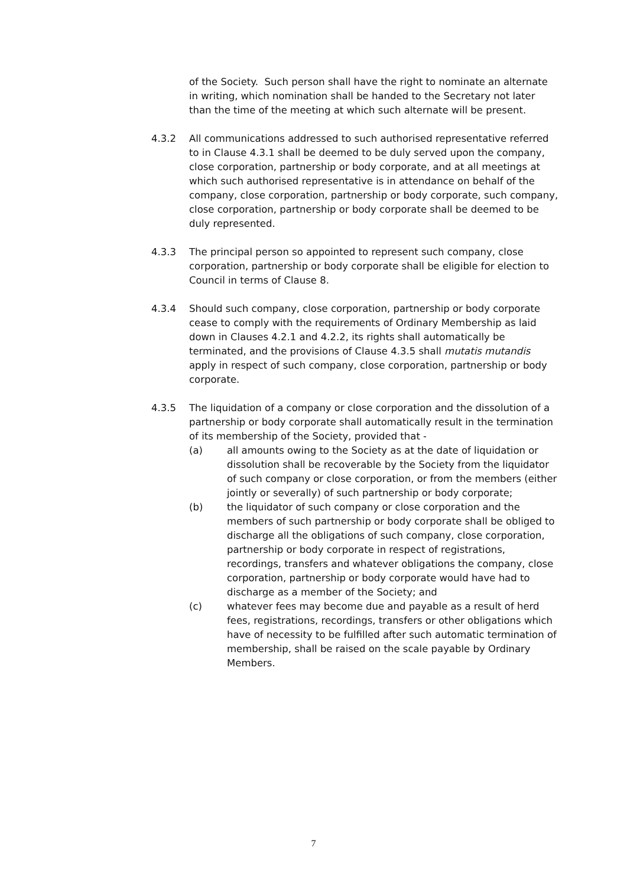of the Society. Such person shall have the right to nominate an alternate in writing, which nomination shall be handed to the Secretary not later than the time of the meeting at which such alternate will be present.
4.3.2 All communications addressed to such authorised representative referred to in Clause 4.3.1 shall be deemed to be duly served upon the company, close corporation, partnership or body corporate, and at all meetings at which such authorised representative is in attendance on behalf of the company, close corporation, partnership or body corporate, such company, close corporation, partnership or body corporate shall be deemed to be duly represented.
4.3.3 The principal person so appointed to represent such company, close corporation, partnership or body corporate shall be eligible for election to Council in terms of Clause 8.
4.3.4 Should such company, close corporation, partnership or body corporate cease to comply with the requirements of Ordinary Membership as laid down in Clauses 4.2.1 and 4.2.2, its rights shall automatically be terminated, and the provisions of Clause 4.3.5 shall mutatis mutandis apply in respect of such company, close corporation, partnership or body corporate.
4.3.5 The liquidation of a company or close corporation and the dissolution of a partnership or body corporate shall automatically result in the termination of its membership of the Society, provided that -
(a) all amounts owing to the Society as at the date of liquidation or dissolution shall be recoverable by the Society from the liquidator of such company or close corporation, or from the members (either jointly or severally) of such partnership or body corporate;
(b) the liquidator of such company or close corporation and the members of such partnership or body corporate shall be obliged to discharge all the obligations of such company, close corporation, partnership or body corporate in respect of registrations, recordings, transfers and whatever obligations the company, close corporation, partnership or body corporate would have had to discharge as a member of the Society; and
(c) whatever fees may become due and payable as a result of herd fees, registrations, recordings, transfers or other obligations which have of necessity to be fulfilled after such automatic termination of membership, shall be raised on the scale payable by Ordinary Members.
7